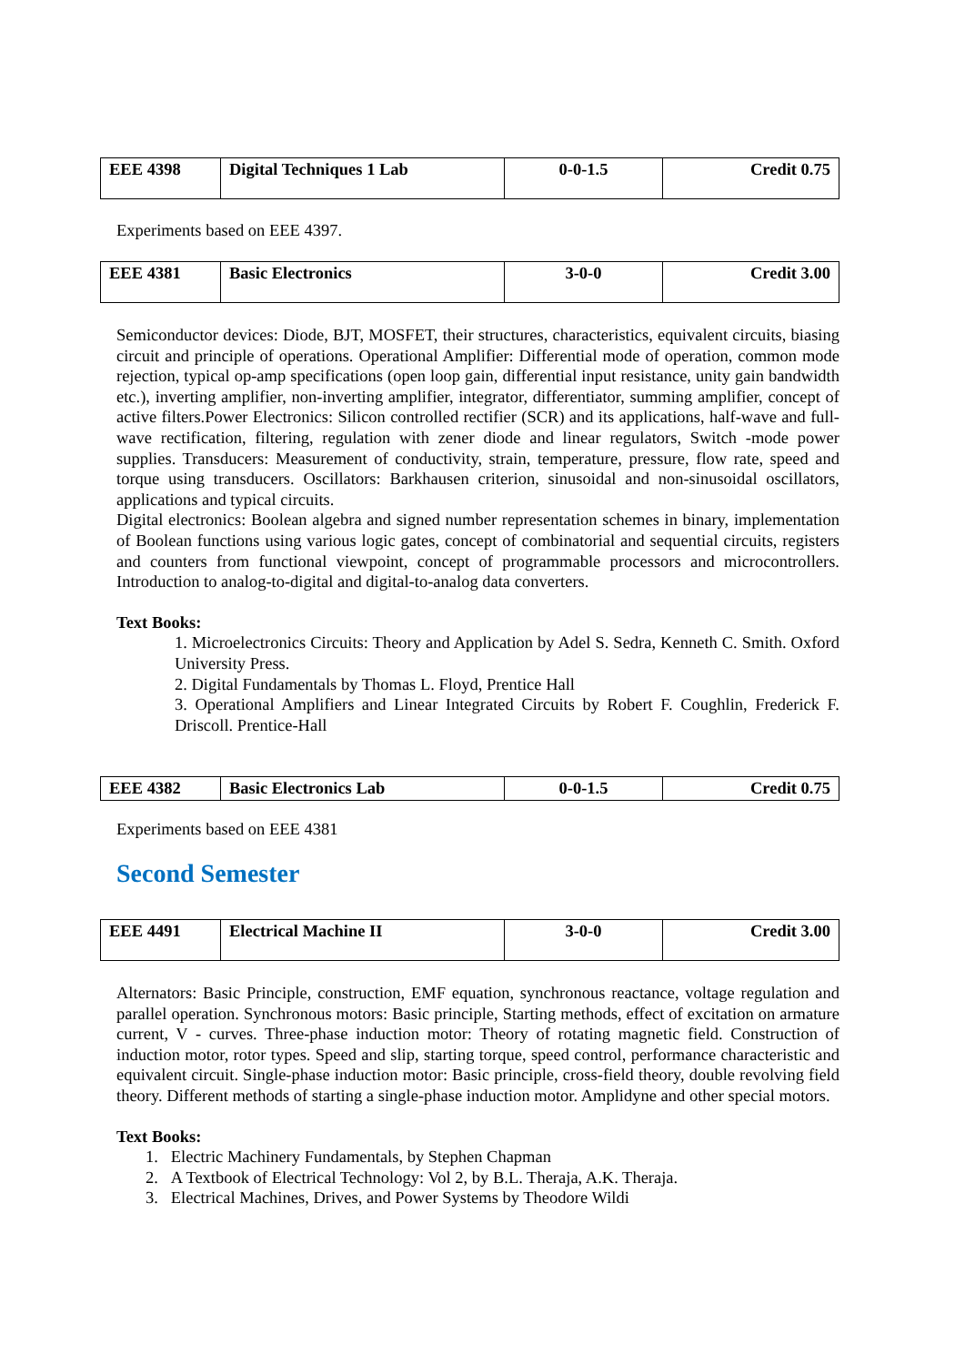| EEE 4398 | Digital Techniques 1 Lab | 0-0-1.5 | Credit 0.75 |
Experiments based on EEE 4397.
| EEE 4381 | Basic Electronics | 3-0-0 | Credit 3.00 |
Semiconductor devices: Diode, BJT, MOSFET, their structures, characteristics, equivalent circuits, biasing circuit and principle of operations. Operational Amplifier: Differential mode of operation, common mode rejection, typical op-amp specifications (open loop gain, differential input resistance, unity gain bandwidth etc.), inverting amplifier, non-inverting amplifier, integrator, differentiator, summing amplifier, concept of active filters.Power Electronics: Silicon controlled rectifier (SCR) and its applications, half-wave and full-wave rectification, filtering, regulation with zener diode and linear regulators, Switch -mode power supplies. Transducers: Measurement of conductivity, strain, temperature, pressure, flow rate, speed and torque using transducers. Oscillators: Barkhausen criterion, sinusoidal and non-sinusoidal oscillators, applications and typical circuits.
Digital electronics: Boolean algebra and signed number representation schemes in binary, implementation of Boolean functions using various logic gates, concept of combinatorial and sequential circuits, registers and counters from functional viewpoint, concept of programmable processors and microcontrollers. Introduction to analog-to-digital and digital-to-analog data converters.
Text Books:
1. Microelectronics Circuits: Theory and Application by Adel S. Sedra, Kenneth C. Smith. Oxford University Press.
2. Digital Fundamentals by Thomas L. Floyd, Prentice Hall
3. Operational Amplifiers and Linear Integrated Circuits by Robert F. Coughlin, Frederick F. Driscoll. Prentice-Hall
| EEE 4382 | Basic Electronics Lab | 0-0-1.5 | Credit 0.75 |
Experiments based on EEE 4381
Second Semester
| EEE 4491 | Electrical Machine II | 3-0-0 | Credit 3.00 |
Alternators: Basic Principle, construction, EMF equation, synchronous reactance, voltage regulation and parallel operation. Synchronous motors: Basic principle, Starting methods, effect of excitation on armature current, V - curves. Three-phase induction motor: Theory of rotating magnetic field. Construction of induction motor, rotor types. Speed and slip, starting torque, speed control, performance characteristic and equivalent circuit. Single-phase induction motor: Basic principle, cross-field theory, double revolving field theory. Different methods of starting a single-phase induction motor. Amplidyne and other special motors.
Text Books:
1. Electric Machinery Fundamentals, by Stephen Chapman
2. A Textbook of Electrical Technology: Vol 2, by B.L. Theraja, A.K. Theraja.
3. Electrical Machines, Drives, and Power Systems by Theodore Wildi